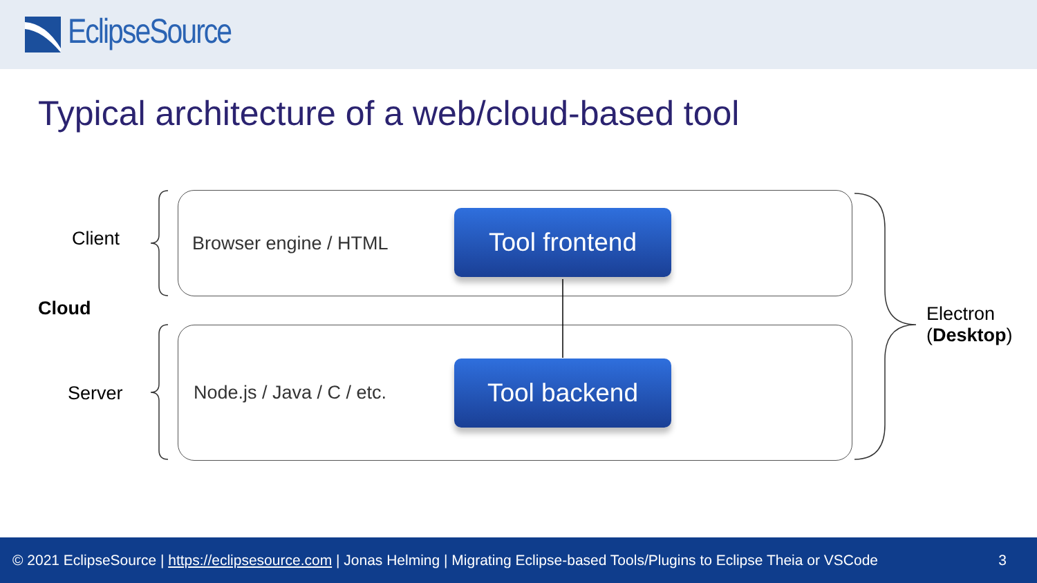EclipseSource
Typical architecture of a web/cloud-based tool
Client
Cloud
Server
Browser engine / HTML
Node.js / Java / C / etc.
Tool frontend
Tool backend
Electron
(Desktop)
© 2021 EclipseSource | https://eclipsesource.com | Jonas Helming | Migrating Eclipse-based Tools/Plugins to Eclipse Theia or VSCode 3